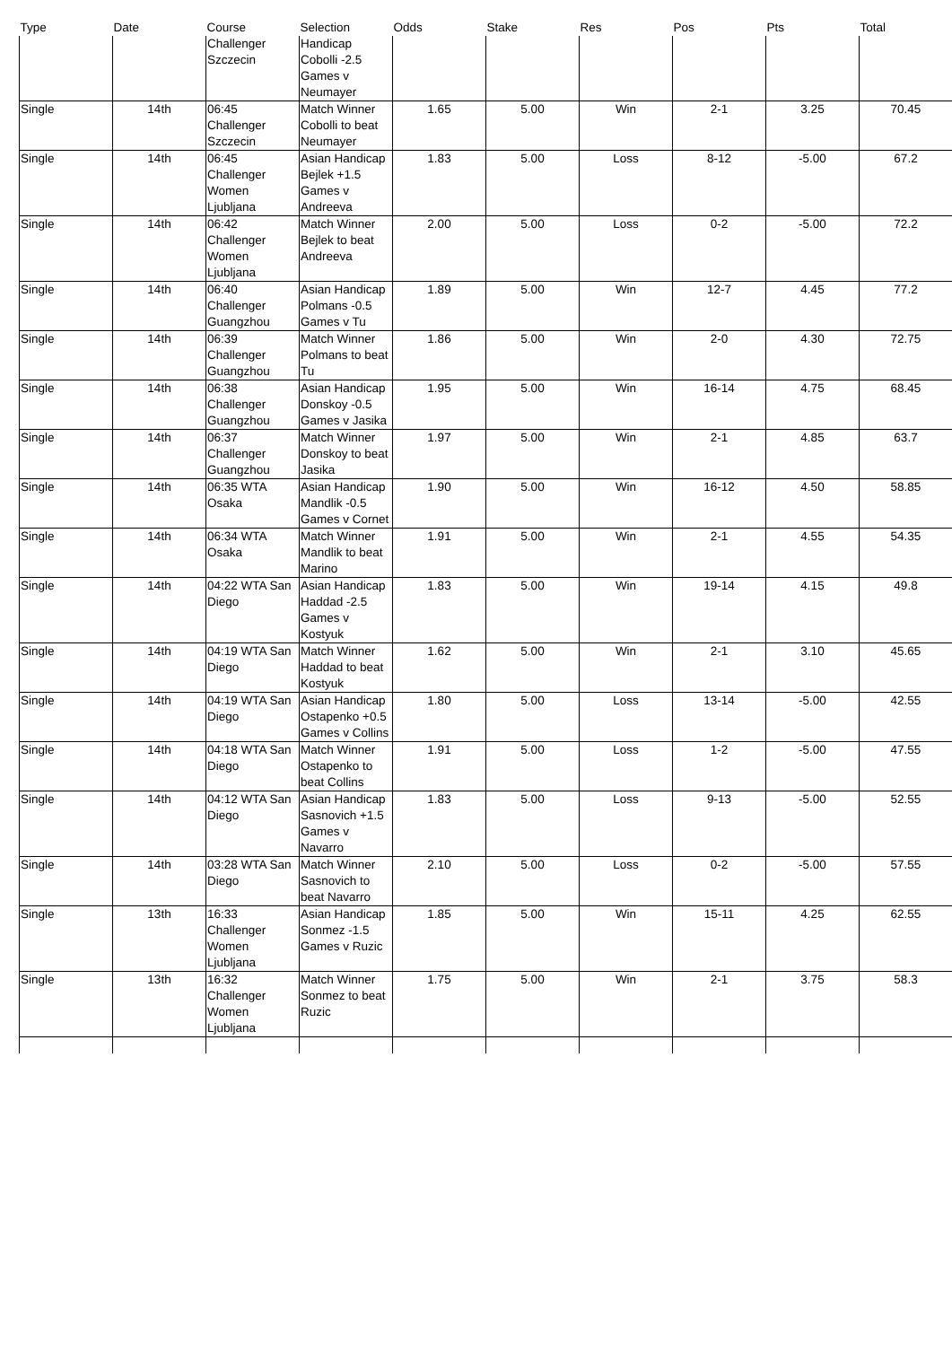| Type | Date | Course | Selection | Odds | Stake | Res | Pos | Pts | Total |
| --- | --- | --- | --- | --- | --- | --- | --- | --- | --- |
| | | Challenger Szczecin | Handicap Cobolli -2.5 Games v Neumayer | | | | | | |
| Single | 14th | 06:45 Challenger Szczecin | Match Winner Cobolli to beat Neumayer | 1.65 | 5.00 | Win | 2-1 | 3.25 | 70.45 |
| Single | 14th | 06:45 Challenger Women Ljubljana | Asian Handicap Bejlek +1.5 Games v Andreeva | 1.83 | 5.00 | Loss | 8-12 | -5.00 | 67.2 |
| Single | 14th | 06:42 Challenger Women Ljubljana | Match Winner Bejlek to beat Andreeva | 2.00 | 5.00 | Loss | 0-2 | -5.00 | 72.2 |
| Single | 14th | 06:40 Challenger Guangzhou | Asian Handicap Polmans -0.5 Games v Tu | 1.89 | 5.00 | Win | 12-7 | 4.45 | 77.2 |
| Single | 14th | 06:39 Challenger Guangzhou | Match Winner Polmans to beat Tu | 1.86 | 5.00 | Win | 2-0 | 4.30 | 72.75 |
| Single | 14th | 06:38 Challenger Guangzhou | Asian Handicap Donskoy -0.5 Games v Jasika | 1.95 | 5.00 | Win | 16-14 | 4.75 | 68.45 |
| Single | 14th | 06:37 Challenger Guangzhou | Match Winner Donskoy to beat Jasika | 1.97 | 5.00 | Win | 2-1 | 4.85 | 63.7 |
| Single | 14th | 06:35 WTA Osaka | Asian Handicap Mandlik -0.5 Games v Cornet | 1.90 | 5.00 | Win | 16-12 | 4.50 | 58.85 |
| Single | 14th | 06:34 WTA Osaka | Match Winner Mandlik to beat Marino | 1.91 | 5.00 | Win | 2-1 | 4.55 | 54.35 |
| Single | 14th | 04:22 WTA San Diego | Asian Handicap Haddad -2.5 Games v Kostyuk | 1.83 | 5.00 | Win | 19-14 | 4.15 | 49.8 |
| Single | 14th | 04:19 WTA San Diego | Match Winner Haddad to beat Kostyuk | 1.62 | 5.00 | Win | 2-1 | 3.10 | 45.65 |
| Single | 14th | 04:19 WTA San Diego | Asian Handicap Ostapenko +0.5 Games v Collins | 1.80 | 5.00 | Loss | 13-14 | -5.00 | 42.55 |
| Single | 14th | 04:18 WTA San Diego | Match Winner Ostapenko to beat Collins | 1.91 | 5.00 | Loss | 1-2 | -5.00 | 47.55 |
| Single | 14th | 04:12 WTA San Diego | Asian Handicap Sasnovich +1.5 Games v Navarro | 1.83 | 5.00 | Loss | 9-13 | -5.00 | 52.55 |
| Single | 14th | 03:28 WTA San Diego | Match Winner Sasnovich to beat Navarro | 2.10 | 5.00 | Loss | 0-2 | -5.00 | 57.55 |
| Single | 13th | 16:33 Challenger Women Ljubljana | Asian Handicap Sonmez -1.5 Games v Ruzic | 1.85 | 5.00 | Win | 15-11 | 4.25 | 62.55 |
| Single | 13th | 16:32 Challenger Women Ljubljana | Match Winner Sonmez to beat Ruzic | 1.75 | 5.00 | Win | 2-1 | 3.75 | 58.3 |